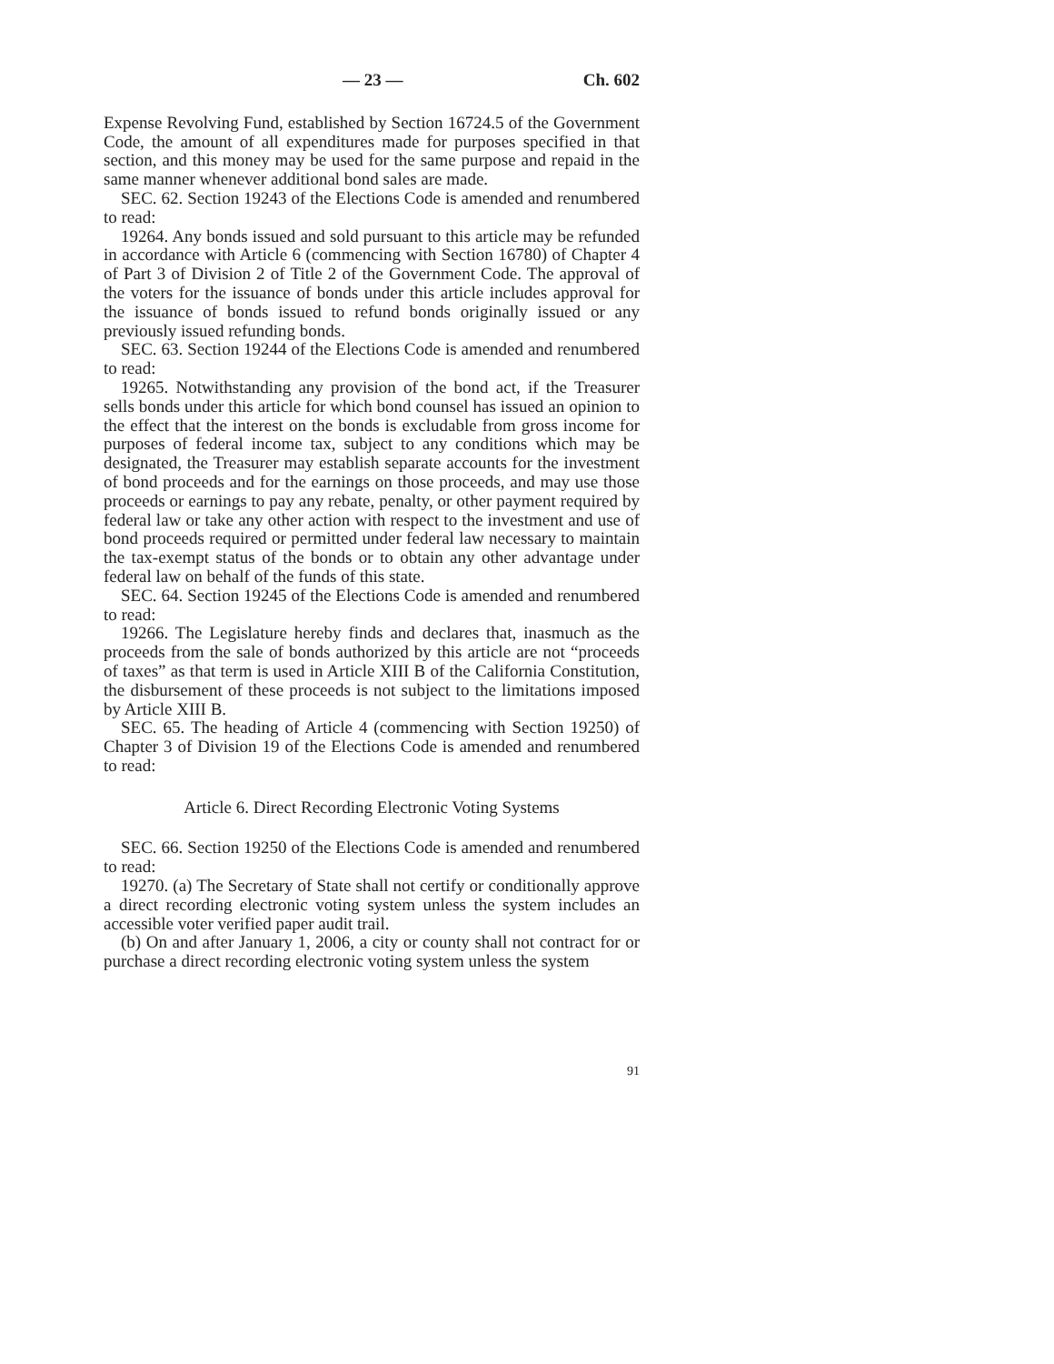— 23 — Ch. 602
Expense Revolving Fund, established by Section 16724.5 of the Government Code, the amount of all expenditures made for purposes specified in that section, and this money may be used for the same purpose and repaid in the same manner whenever additional bond sales are made.
SEC. 62. Section 19243 of the Elections Code is amended and renumbered to read:
19264. Any bonds issued and sold pursuant to this article may be refunded in accordance with Article 6 (commencing with Section 16780) of Chapter 4 of Part 3 of Division 2 of Title 2 of the Government Code. The approval of the voters for the issuance of bonds under this article includes approval for the issuance of bonds issued to refund bonds originally issued or any previously issued refunding bonds.
SEC. 63. Section 19244 of the Elections Code is amended and renumbered to read:
19265. Notwithstanding any provision of the bond act, if the Treasurer sells bonds under this article for which bond counsel has issued an opinion to the effect that the interest on the bonds is excludable from gross income for purposes of federal income tax, subject to any conditions which may be designated, the Treasurer may establish separate accounts for the investment of bond proceeds and for the earnings on those proceeds, and may use those proceeds or earnings to pay any rebate, penalty, or other payment required by federal law or take any other action with respect to the investment and use of bond proceeds required or permitted under federal law necessary to maintain the tax-exempt status of the bonds or to obtain any other advantage under federal law on behalf of the funds of this state.
SEC. 64. Section 19245 of the Elections Code is amended and renumbered to read:
19266. The Legislature hereby finds and declares that, inasmuch as the proceeds from the sale of bonds authorized by this article are not “proceeds of taxes” as that term is used in Article XIII B of the California Constitution, the disbursement of these proceeds is not subject to the limitations imposed by Article XIII B.
SEC. 65. The heading of Article 4 (commencing with Section 19250) of Chapter 3 of Division 19 of the Elections Code is amended and renumbered to read:
Article 6. Direct Recording Electronic Voting Systems
SEC. 66. Section 19250 of the Elections Code is amended and renumbered to read:
19270. (a) The Secretary of State shall not certify or conditionally approve a direct recording electronic voting system unless the system includes an accessible voter verified paper audit trail.
(b) On and after January 1, 2006, a city or county shall not contract for or purchase a direct recording electronic voting system unless the system
91